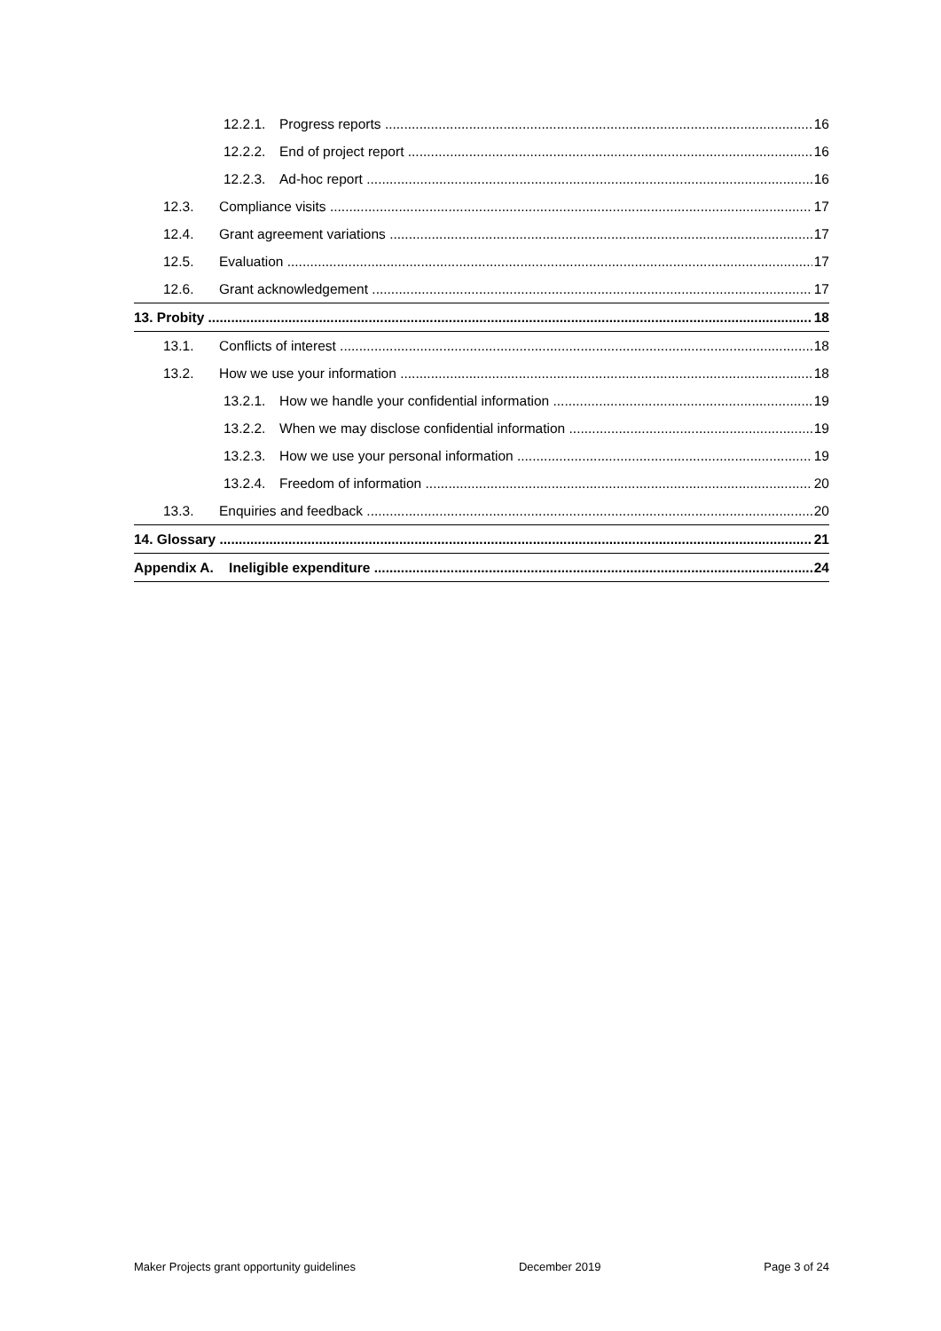12.2.1. Progress reports 16
12.2.2. End of project report 16
12.2.3. Ad-hoc report 16
12.3. Compliance visits 17
12.4. Grant agreement variations 17
12.5. Evaluation 17
12.6. Grant acknowledgement 17
13. Probity 18
13.1. Conflicts of interest 18
13.2. How we use your information 18
13.2.1. How we handle your confidential information 19
13.2.2. When we may disclose confidential information 19
13.2.3. How we use your personal information 19
13.2.4. Freedom of information 20
13.3. Enquiries and feedback 20
14. Glossary 21
Appendix A. Ineligible expenditure 24
Maker Projects grant opportunity guidelines December 2019 Page 3 of 24